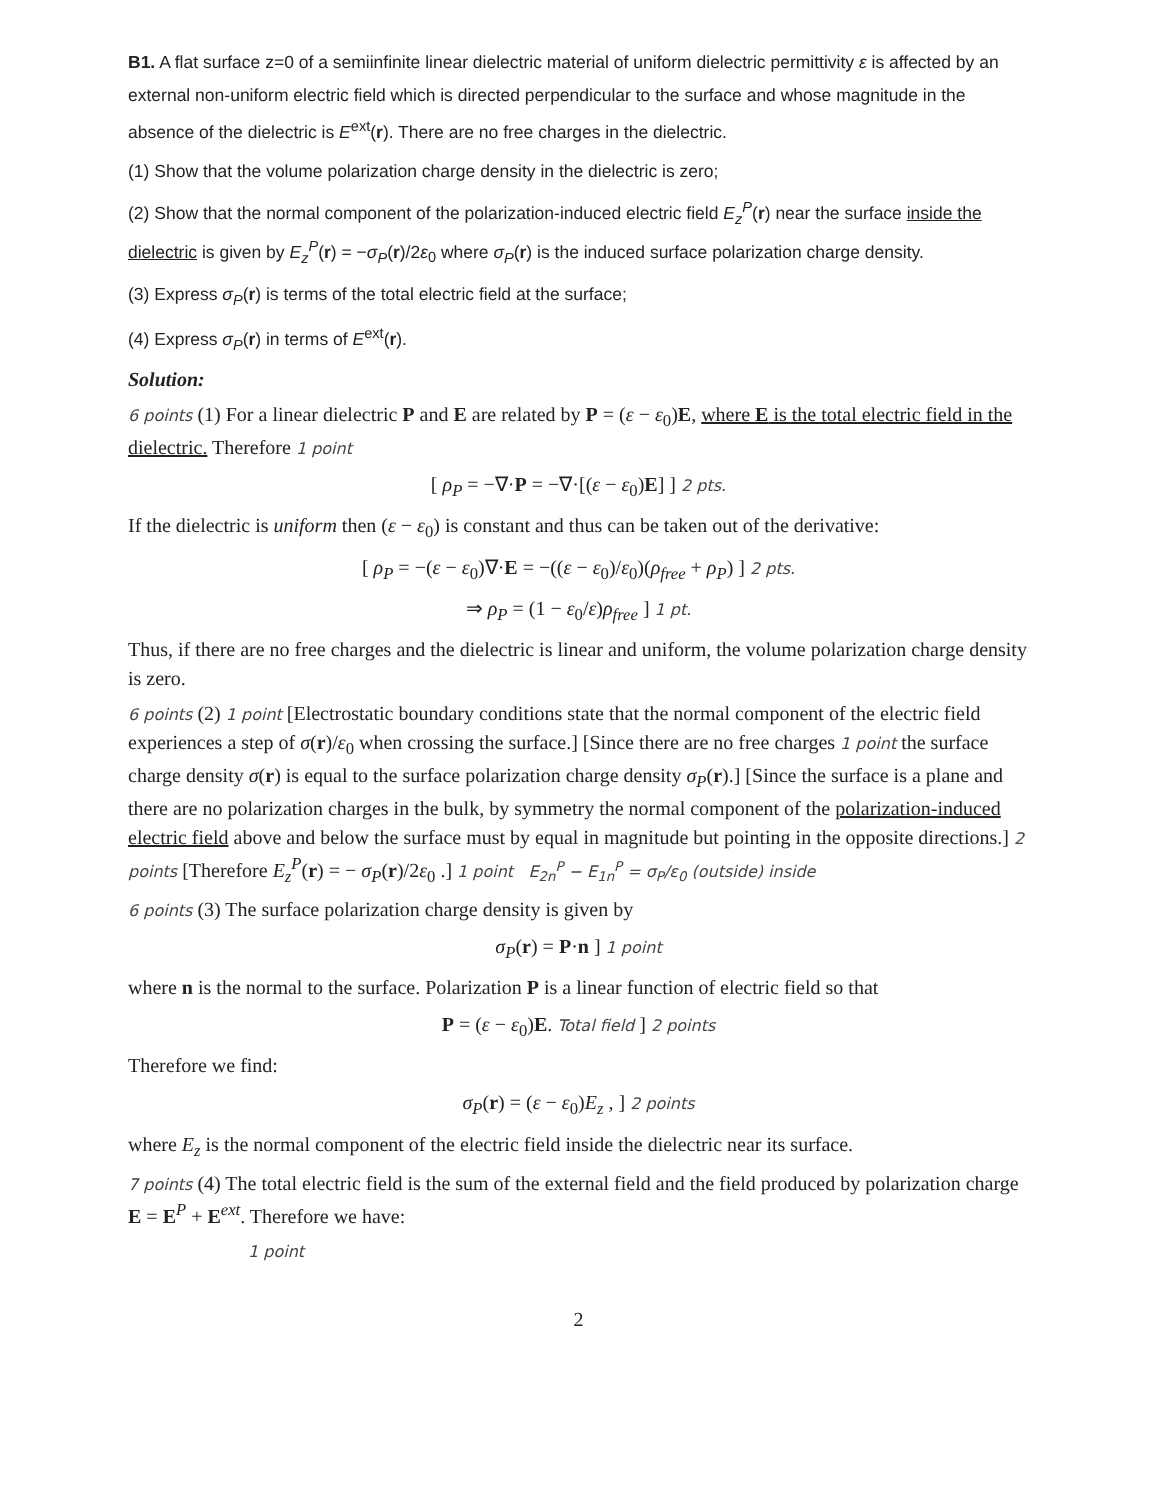B1. A flat surface z=0 of a semiinfinite linear dielectric material of uniform dielectric permittivity ε is affected by an external non-uniform electric field which is directed perpendicular to the surface and whose magnitude in the absence of the dielectric is E<sup>ext</sup>(r). There are no free charges in the dielectric.
(1) Show that the volume polarization charge density in the dielectric is zero;
(2) Show that the normal component of the polarization-induced electric field E<sub>z</sub><sup>P</sup>(r) near the surface inside the dielectric is given by E<sub>z</sub><sup>P</sup>(r) = −σ<sub>P</sub>(r)/2ε<sub>0</sub> where σ<sub>P</sub>(r) is the induced surface polarization charge density.
(3) Express σ<sub>P</sub>(r) is terms of the total electric field at the surface;
(4) Express σ<sub>P</sub>(r) in terms of E<sup>ext</sup>(r).
Solution:
6 points (1) For a linear dielectric P and E are related by P = (ε − ε<sub>0</sub>)E, where E is the total electric field in the dielectric. Therefore 1 point
[ ρ<sub>P</sub> = −∇·P = −∇·[(ε − ε<sub>0</sub>)E] ] 2 pts.
If the dielectric is uniform then (ε − ε<sub>0</sub>) is constant and thus can be taken out of the derivative:
[ ρ<sub>P</sub> = −(ε − ε<sub>0</sub>)∇·E = −((ε − ε<sub>0</sub>)/ε<sub>0</sub>)(ρ<sub>free</sub> + ρ<sub>P</sub>) ] 2 pts.
⇒ ρ<sub>P</sub> = (1 − ε<sub>0</sub>/ε)ρ<sub>free</sub> ] 1 pt.
Thus, if there are no free charges and the dielectric is linear and uniform, the volume polarization charge density is zero.
6 points (2) 1 point [Electrostatic boundary conditions state that the normal component of the electric field experiences a step of σ(r)/ε<sub>0</sub> when crossing the surface.] [Since there are no free charges 1 point the surface charge density σ(r) is equal to the surface polarization charge density σ<sub>P</sub>(r).] [Since the surface is a plane and there are no polarization charges in the bulk, by symmetry the normal component of the polarization-induced electric field above and below the surface must by equal in magnitude but pointing in the opposite directions.] 2 points [Therefore E<sub>z</sub><sup>P</sup>(r) = − σ<sub>P</sub>(r)/2ε<sub>0</sub> .] 1 point E<sub>2n</sub><sup>P</sup> − E<sub>1n</sub><sup>P</sup> = σ<sub>P</sub>/ε<sub>0</sub> (outside) inside
6 points (3) The surface polarization charge density is given by
σ<sub>P</sub>(r) = P·n ] 1 point
where n is the normal to the surface. Polarization P is a linear function of electric field so that
P = (ε − ε<sub>0</sub>)E. Total field ] 2 points
Therefore we find:
σ<sub>P</sub>(r) = (ε − ε<sub>0</sub>)E<sub>z</sub> , ] 2 points
where E<sub>z</sub> is the normal component of the electric field inside the dielectric near its surface.
7 points (4) The total electric field is the sum of the external field and the field produced by polarization charge E = E<sup>P</sup> + E<sup>ext</sup>. Therefore we have:
1 point
2